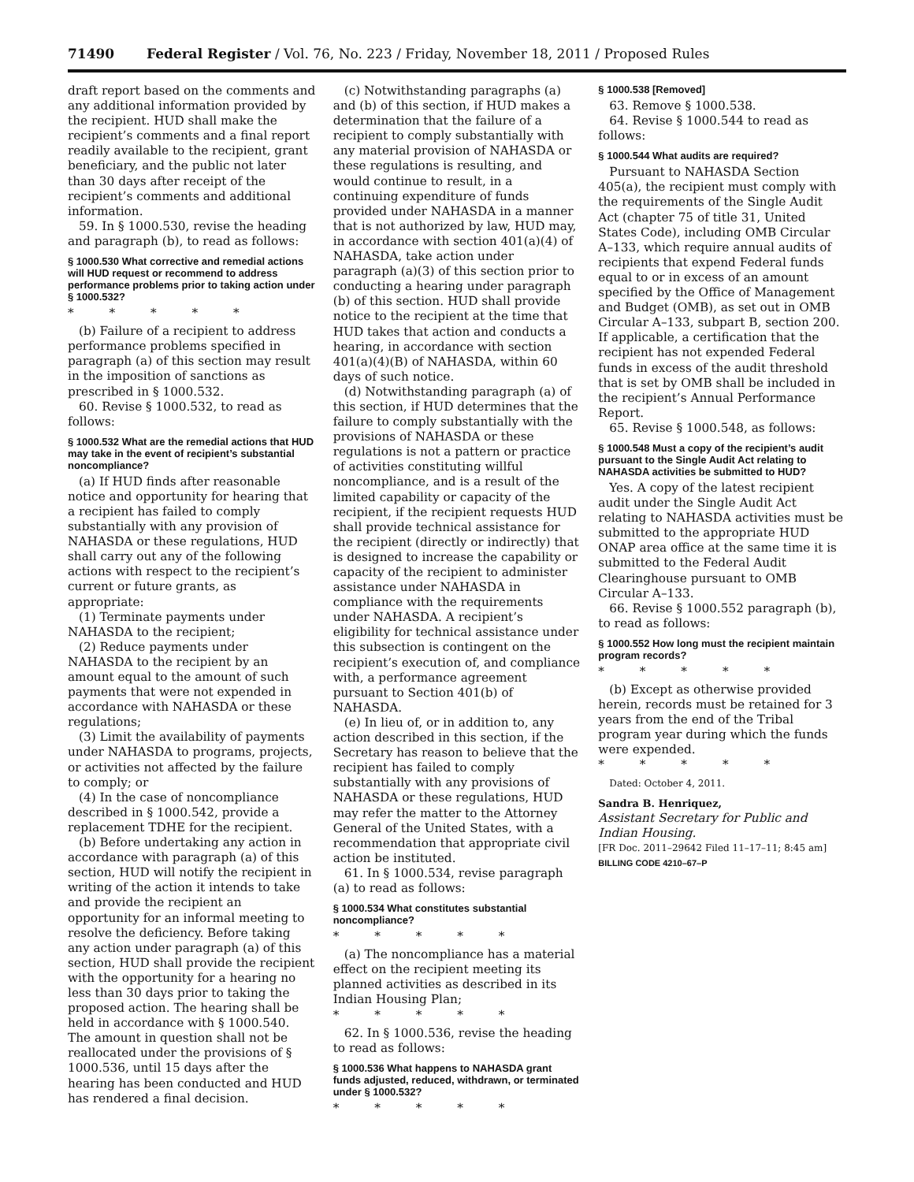71490 Federal Register / Vol. 76, No. 223 / Friday, November 18, 2011 / Proposed Rules
draft report based on the comments and any additional information provided by the recipient. HUD shall make the recipient’s comments and a final report readily available to the recipient, grant beneficiary, and the public not later than 30 days after receipt of the recipient’s comments and additional information.
59. In § 1000.530, revise the heading and paragraph (b), to read as follows:
§ 1000.530 What corrective and remedial actions will HUD request or recommend to address performance problems prior to taking action under § 1000.532?
* * * * *
(b) Failure of a recipient to address performance problems specified in paragraph (a) of this section may result in the imposition of sanctions as prescribed in § 1000.532.
60. Revise § 1000.532, to read as follows:
§ 1000.532 What are the remedial actions that HUD may take in the event of recipient’s substantial noncompliance?
(a) If HUD finds after reasonable notice and opportunity for hearing that a recipient has failed to comply substantially with any provision of NAHASDA or these regulations, HUD shall carry out any of the following actions with respect to the recipient’s current or future grants, as appropriate:
(1) Terminate payments under NAHASDA to the recipient;
(2) Reduce payments under NAHASDA to the recipient by an amount equal to the amount of such payments that were not expended in accordance with NAHASDA or these regulations;
(3) Limit the availability of payments under NAHASDA to programs, projects, or activities not affected by the failure to comply; or
(4) In the case of noncompliance described in § 1000.542, provide a replacement TDHE for the recipient.
(b) Before undertaking any action in accordance with paragraph (a) of this section, HUD will notify the recipient in writing of the action it intends to take and provide the recipient an opportunity for an informal meeting to resolve the deficiency. Before taking any action under paragraph (a) of this section, HUD shall provide the recipient with the opportunity for a hearing no less than 30 days prior to taking the proposed action. The hearing shall be held in accordance with § 1000.540. The amount in question shall not be reallocated under the provisions of § 1000.536, until 15 days after the hearing has been conducted and HUD has rendered a final decision.
(c) Notwithstanding paragraphs (a) and (b) of this section, if HUD makes a determination that the failure of a recipient to comply substantially with any material provision of NAHASDA or these regulations is resulting, and would continue to result, in a continuing expenditure of funds provided under NAHASDA in a manner that is not authorized by law, HUD may, in accordance with section 401(a)(4) of NAHASDA, take action under paragraph (a)(3) of this section prior to conducting a hearing under paragraph (b) of this section. HUD shall provide notice to the recipient at the time that HUD takes that action and conducts a hearing, in accordance with section 401(a)(4)(B) of NAHASDA, within 60 days of such notice.
(d) Notwithstanding paragraph (a) of this section, if HUD determines that the failure to comply substantially with the provisions of NAHASDA or these regulations is not a pattern or practice of activities constituting willful noncompliance, and is a result of the limited capability or capacity of the recipient, if the recipient requests HUD shall provide technical assistance for the recipient (directly or indirectly) that is designed to increase the capability or capacity of the recipient to administer assistance under NAHASDA in compliance with the requirements under NAHASDA. A recipient’s eligibility for technical assistance under this subsection is contingent on the recipient’s execution of, and compliance with, a performance agreement pursuant to Section 401(b) of NAHASDA.
(e) In lieu of, or in addition to, any action described in this section, if the Secretary has reason to believe that the recipient has failed to comply substantially with any provisions of NAHASDA or these regulations, HUD may refer the matter to the Attorney General of the United States, with a recommendation that appropriate civil action be instituted.
61. In § 1000.534, revise paragraph (a) to read as follows:
§ 1000.534 What constitutes substantial noncompliance?
* * * * *
(a) The noncompliance has a material effect on the recipient meeting its planned activities as described in its Indian Housing Plan;
* * * * *
62. In § 1000.536, revise the heading to read as follows:
§ 1000.536 What happens to NAHASDA grant funds adjusted, reduced, withdrawn, or terminated under § 1000.532?
* * * * *
§ 1000.538 [Removed]
63. Remove § 1000.538.
64. Revise § 1000.544 to read as follows:
§ 1000.544 What audits are required?
Pursuant to NAHASDA Section 405(a), the recipient must comply with the requirements of the Single Audit Act (chapter 75 of title 31, United States Code), including OMB Circular A–133, which require annual audits of recipients that expend Federal funds equal to or in excess of an amount specified by the Office of Management and Budget (OMB), as set out in OMB Circular A–133, subpart B, section 200. If applicable, a certification that the recipient has not expended Federal funds in excess of the audit threshold that is set by OMB shall be included in the recipient’s Annual Performance Report.
65. Revise § 1000.548, as follows:
§ 1000.548 Must a copy of the recipient’s audit pursuant to the Single Audit Act relating to NAHASDA activities be submitted to HUD?
Yes. A copy of the latest recipient audit under the Single Audit Act relating to NAHASDA activities must be submitted to the appropriate HUD ONAP area office at the same time it is submitted to the Federal Audit Clearinghouse pursuant to OMB Circular A–133.
66. Revise § 1000.552 paragraph (b), to read as follows:
§ 1000.552 How long must the recipient maintain program records?
* * * * *
(b) Except as otherwise provided herein, records must be retained for 3 years from the end of the Tribal program year during which the funds were expended.
* * * * *
Dated: October 4, 2011.
Sandra B. Henriquez,
Assistant Secretary for Public and Indian Housing.
[FR Doc. 2011–29642 Filed 11–17–11; 8:45 am]
BILLING CODE 4210–67–P